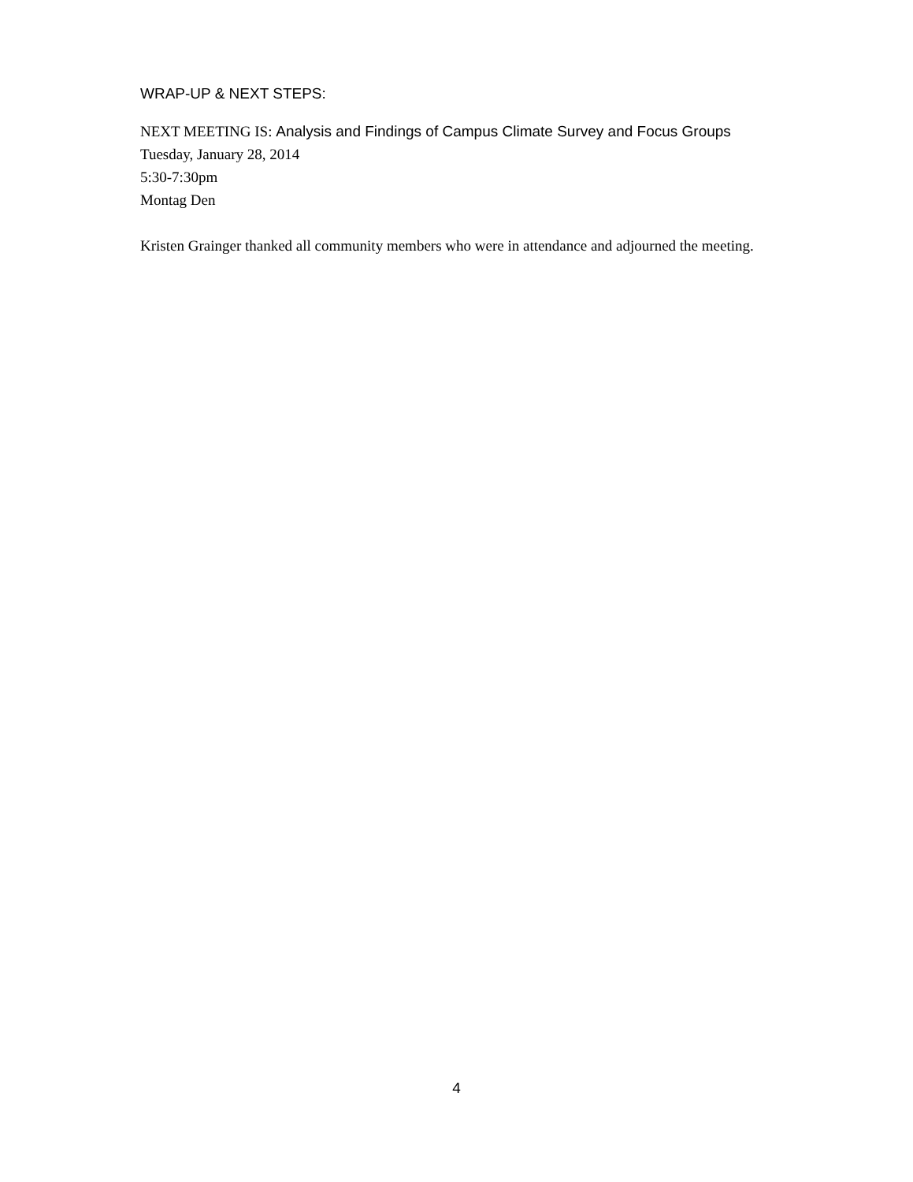WRAP-UP & NEXT STEPS:
NEXT MEETING IS: Analysis and Findings of Campus Climate Survey and Focus Groups
Tuesday, January 28, 2014
5:30-7:30pm
Montag Den
Kristen Grainger thanked all community members who were in attendance and adjourned the meeting.
4